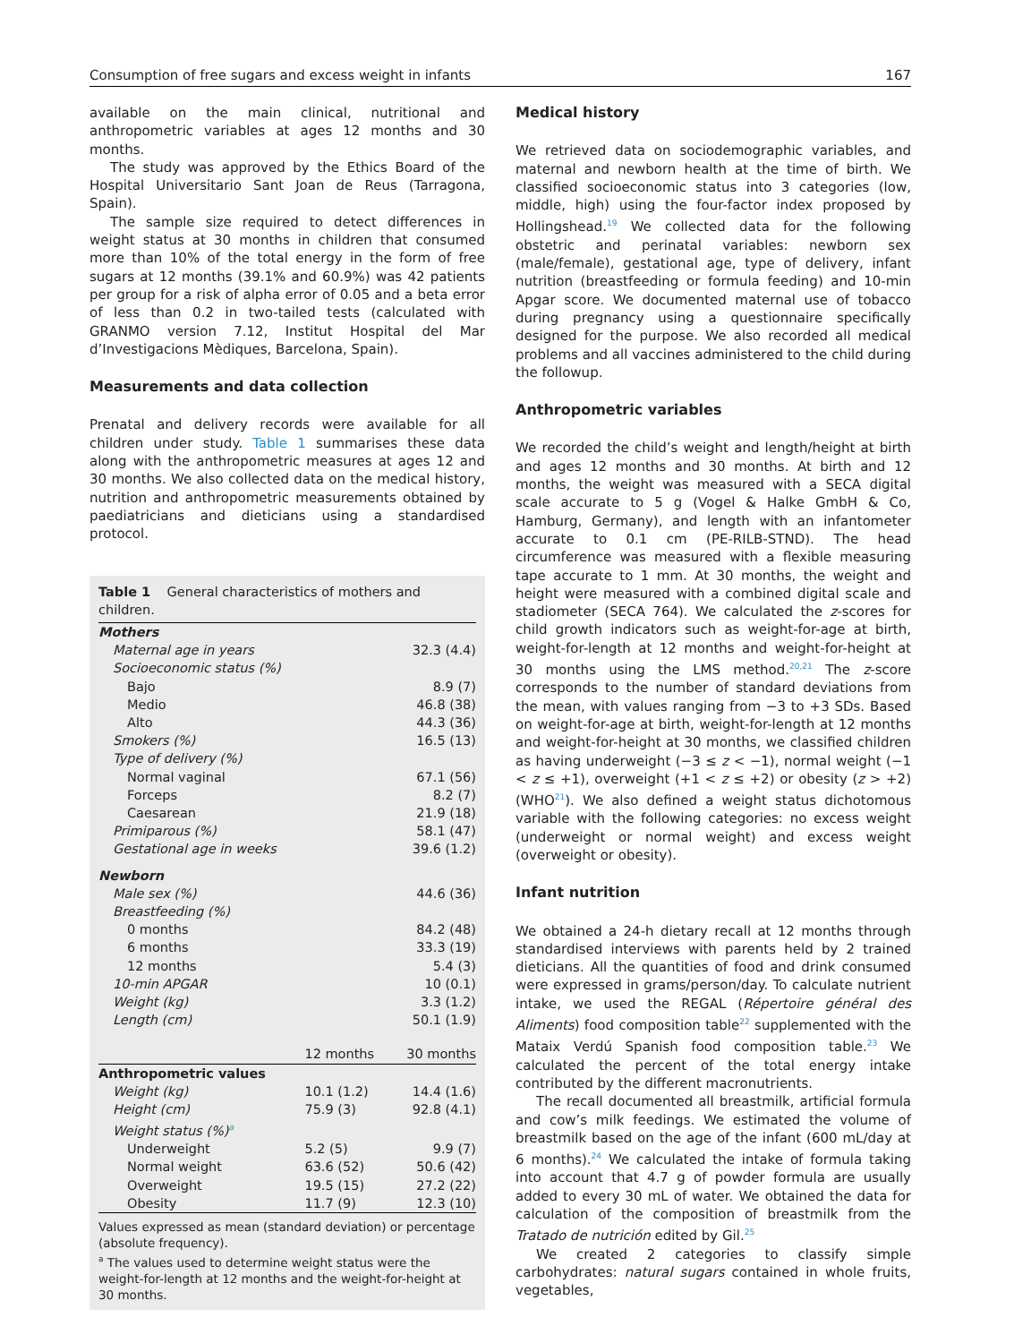Consumption of free sugars and excess weight in infants 167
available on the main clinical, nutritional and anthropometric variables at ages 12 months and 30 months.
The study was approved by the Ethics Board of the Hospital Universitario Sant Joan de Reus (Tarragona, Spain).
The sample size required to detect differences in weight status at 30 months in children that consumed more than 10% of the total energy in the form of free sugars at 12 months (39.1% and 60.9%) was 42 patients per group for a risk of alpha error of 0.05 and a beta error of less than 0.2 in two-tailed tests (calculated with GRANMO version 7.12, Institut Hospital del Mar d’Investigacions Mèdiques, Barcelona, Spain).
Measurements and data collection
Prenatal and delivery records were available for all children under study. Table 1 summarises these data along with the anthropometric measures at ages 12 and 30 months. We also collected data on the medical history, nutrition and anthropometric measurements obtained by paediatricians and dieticians using a standardised protocol.
Table 1 General characteristics of mothers and children.
| Mothers | | |
| Maternal age in years | | 32.3 (4.4) |
| Socioeconomic status (%) | | |
| Bajo | | 8.9 (7) |
| Medio | | 46.8 (38) |
| Alto | | 44.3 (36) |
| Smokers (%) | | 16.5 (13) |
| Type of delivery (%) | | |
| Normal vaginal | | 67.1 (56) |
| Forceps | | 8.2 (7) |
| Caesarean | | 21.9 (18) |
| Primiparous (%) | | 58.1 (47) |
| Gestational age in weeks | | 39.6 (1.2) |
| Newborn | | |
| Male sex (%) | | 44.6 (36) |
| Breastfeeding (%) | | |
| 0 months | | 84.2 (48) |
| 6 months | | 33.3 (19) |
| 12 months | | 5.4 (3) |
| 10-min APGAR | | 10 (0.1) |
| Weight (kg) | | 3.3 (1.2) |
| Length (cm) | | 50.1 (1.9) |
| | 12 months | 30 months |
| Anthropometric values | | |
| Weight (kg) | 10.1 (1.2) | 14.4 (1.6) |
| Height (cm) | 75.9 (3) | 92.8 (4.1) |
| Weight status (%)<sup>a</sup> | | |
| Underweight | 5.2 (5) | 9.9 (7) |
| Normal weight | 63.6 (52) | 50.6 (42) |
| Overweight | 19.5 (15) | 27.2 (22) |
| Obesity | 11.7 (9) | 12.3 (10) |
Values expressed as mean (standard deviation) or percentage (absolute frequency).
<sup>a</sup> The values used to determine weight status were the weight-for-length at 12 months and the weight-for-height at 30 months.
Medical history
We retrieved data on sociodemographic variables, and maternal and newborn health at the time of birth. We classified socioeconomic status into 3 categories (low, middle, high) using the four-factor index proposed by Hollingshead.<sup>19</sup> We collected data for the following obstetric and perinatal variables: newborn sex (male/female), gestational age, type of delivery, infant nutrition (breastfeeding or formula feeding) and 10-min Apgar score. We documented maternal use of tobacco during pregnancy using a questionnaire specifically designed for the purpose. We also recorded all medical problems and all vaccines administered to the child during the followup.
Anthropometric variables
We recorded the child’s weight and length/height at birth and ages 12 months and 30 months. At birth and 12 months, the weight was measured with a SECA digital scale accurate to 5 g (Vogel & Halke GmbH & Co, Hamburg, Germany), and length with an infantometer accurate to 0.1 cm (PE-RILB-STND). The head circumference was measured with a flexible measuring tape accurate to 1 mm. At 30 months, the weight and height were measured with a combined digital scale and stadiometer (SECA 764). We calculated the z-scores for child growth indicators such as weight-for-age at birth, weight-for-length at 12 months and weight-for-height at 30 months using the LMS method.<sup>20,21</sup> The z-score corresponds to the number of standard deviations from the mean, with values ranging from −3 to +3 SDs. Based on weight-for-age at birth, weight-for-length at 12 months and weight-for-height at 30 months, we classified children as having underweight (−3 ≤ z < −1), normal weight (−1 < z ≤ +1), overweight (+1 < z ≤ +2) or obesity (z > +2) (WHO<sup>21</sup>). We also defined a weight status dichotomous variable with the following categories: no excess weight (underweight or normal weight) and excess weight (overweight or obesity).
Infant nutrition
We obtained a 24-h dietary recall at 12 months through standardised interviews with parents held by 2 trained dieticians. All the quantities of food and drink consumed were expressed in grams/person/day. To calculate nutrient intake, we used the REGAL (Répertoire général des Aliments) food composition table<sup>22</sup> supplemented with the Mataix Verdú Spanish food composition table.<sup>23</sup> We calculated the percent of the total energy intake contributed by the different macronutrients.
The recall documented all breastmilk, artificial formula and cow’s milk feedings. We estimated the volume of breastmilk based on the age of the infant (600 mL/day at 6 months).<sup>24</sup> We calculated the intake of formula taking into account that 4.7 g of powder formula are usually added to every 30 mL of water. We obtained the data for calculation of the composition of breastmilk from the Tratado de nutrición edited by Gil.<sup>25</sup>
We created 2 categories to classify simple carbohydrates: natural sugars contained in whole fruits, vegetables,